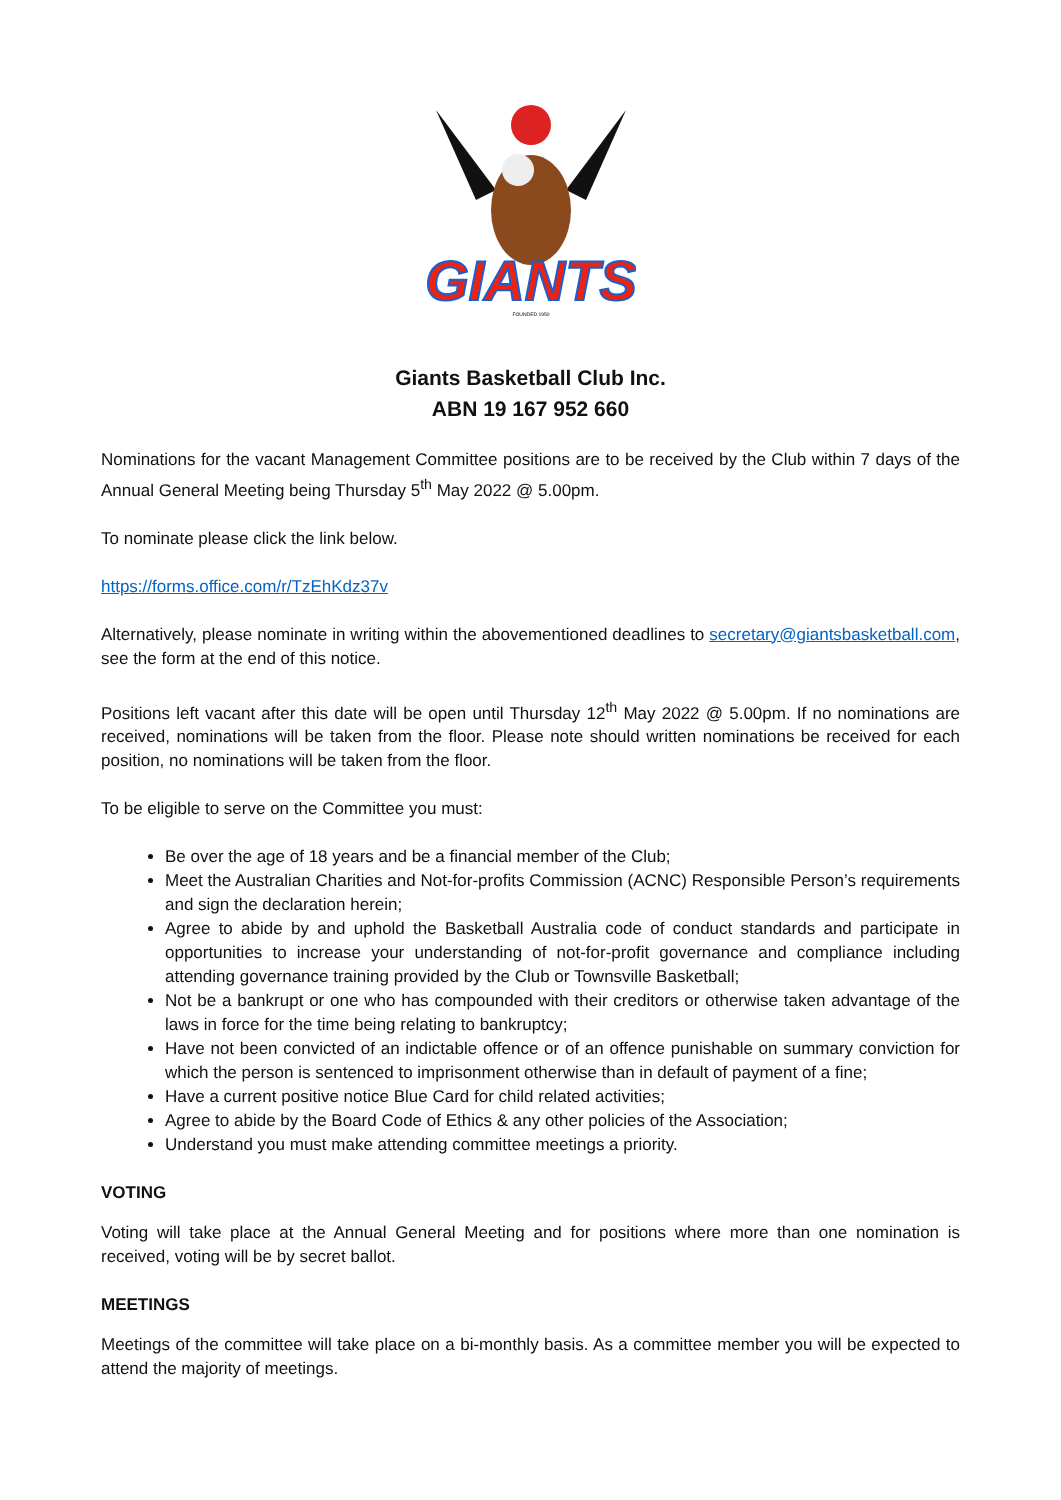GIANTS
FOUNDED 1950
Giants Basketball Club Inc.
ABN 19 167 952 660
Nominations for the vacant Management Committee positions are to be received by the Club within 7 days of the Annual General Meeting being Thursday 5<sup>th</sup> May 2022 @ 5.00pm.
To nominate please click the link below.
https://forms.office.com/r/TzEhKdz37v
Alternatively, please nominate in writing within the abovementioned deadlines to secretary@giantsbasketball.com, see the form at the end of this notice.
Positions left vacant after this date will be open until Thursday 12<sup>th</sup> May 2022 @ 5.00pm. If no nominations are received, nominations will be taken from the floor. Please note should written nominations be received for each position, no nominations will be taken from the floor.
To be eligible to serve on the Committee you must:
Be over the age of 18 years and be a financial member of the Club;
Meet the Australian Charities and Not-for-profits Commission (ACNC) Responsible Person’s requirements and sign the declaration herein;
Agree to abide by and uphold the Basketball Australia code of conduct standards and participate in opportunities to increase your understanding of not-for-profit governance and compliance including attending governance training provided by the Club or Townsville Basketball;
Not be a bankrupt or one who has compounded with their creditors or otherwise taken advantage of the laws in force for the time being relating to bankruptcy;
Have not been convicted of an indictable offence or of an offence punishable on summary conviction for which the person is sentenced to imprisonment otherwise than in default of payment of a fine;
Have a current positive notice Blue Card for child related activities;
Agree to abide by the Board Code of Ethics & any other policies of the Association;
Understand you must make attending committee meetings a priority.
VOTING
Voting will take place at the Annual General Meeting and for positions where more than one nomination is received, voting will be by secret ballot.
MEETINGS
Meetings of the committee will take place on a bi-monthly basis. As a committee member you will be expected to attend the majority of meetings.